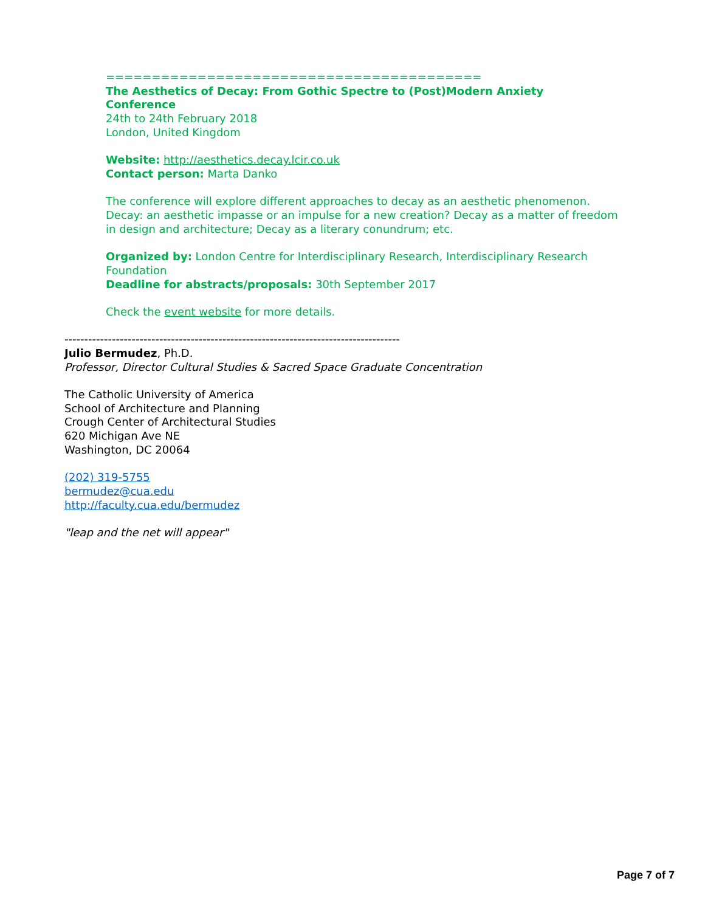=========================================
The Aesthetics of Decay: From Gothic Spectre to (Post)Modern Anxiety
Conference
24th to 24th February 2018
London, United Kingdom
Website: http://aesthetics.decay.lcir.co.uk
Contact person: Marta Danko
The conference will explore different approaches to decay as an aesthetic phenomenon.
Decay: an aesthetic impasse or an impulse for a new creation? Decay as a matter of freedom
in design and architecture; Decay as a literary conundrum; etc.
Organized by: London Centre for Interdisciplinary Research, Interdisciplinary Research
Foundation
Deadline for abstracts/proposals: 30th September 2017
Check the event website for more details.
-------------------------------------------------------------------------------------
Julio Bermudez, Ph.D.
Professor, Director Cultural Studies & Sacred Space Graduate Concentration
The Catholic University of America
School of Architecture and Planning
Crough Center of Architectural Studies
620 Michigan Ave NE
Washington, DC 20064
(202) 319-5755
bermudez@cua.edu
http://faculty.cua.edu/bermudez
"leap and the net will appear"
Page 7 of 7